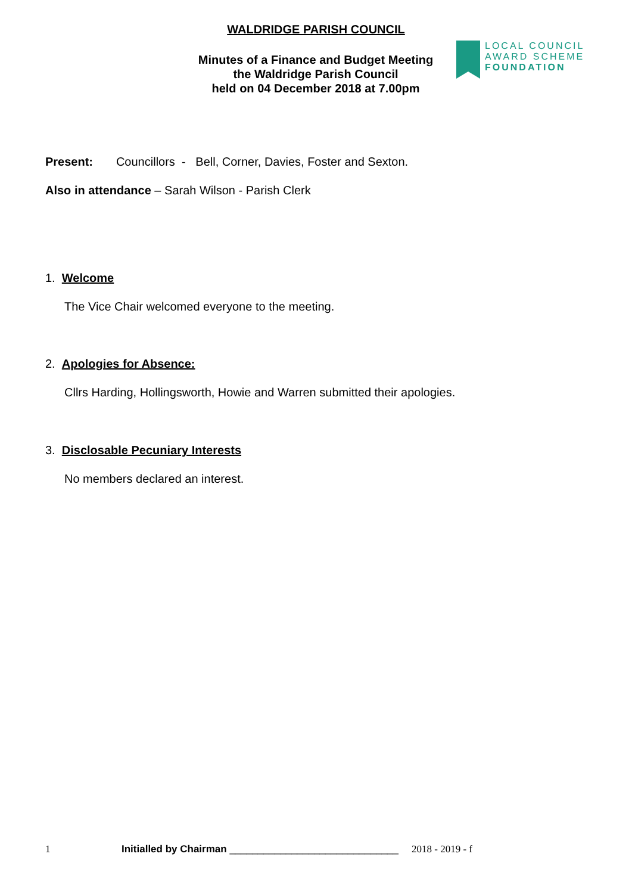WALDRIDGE PARISH COUNCIL
Minutes of a Finance and Budget Meeting
the Waldridge Parish Council
held on 04 December 2018 at 7.00pm
LOCAL COUNCIL
AWARD SCHEME
FOUNDATION
Present: Councillors - Bell, Corner, Davies, Foster and Sexton.
Also in attendance – Sarah Wilson - Parish Clerk
1. Welcome
The Vice Chair welcomed everyone to the meeting.
2. Apologies for Absence:
Cllrs Harding, Hollingsworth, Howie and Warren submitted their apologies.
3. Disclosable Pecuniary Interests
No members declared an interest.
1 Initialled by Chairman ______________________________ 2018 - 2019 - f